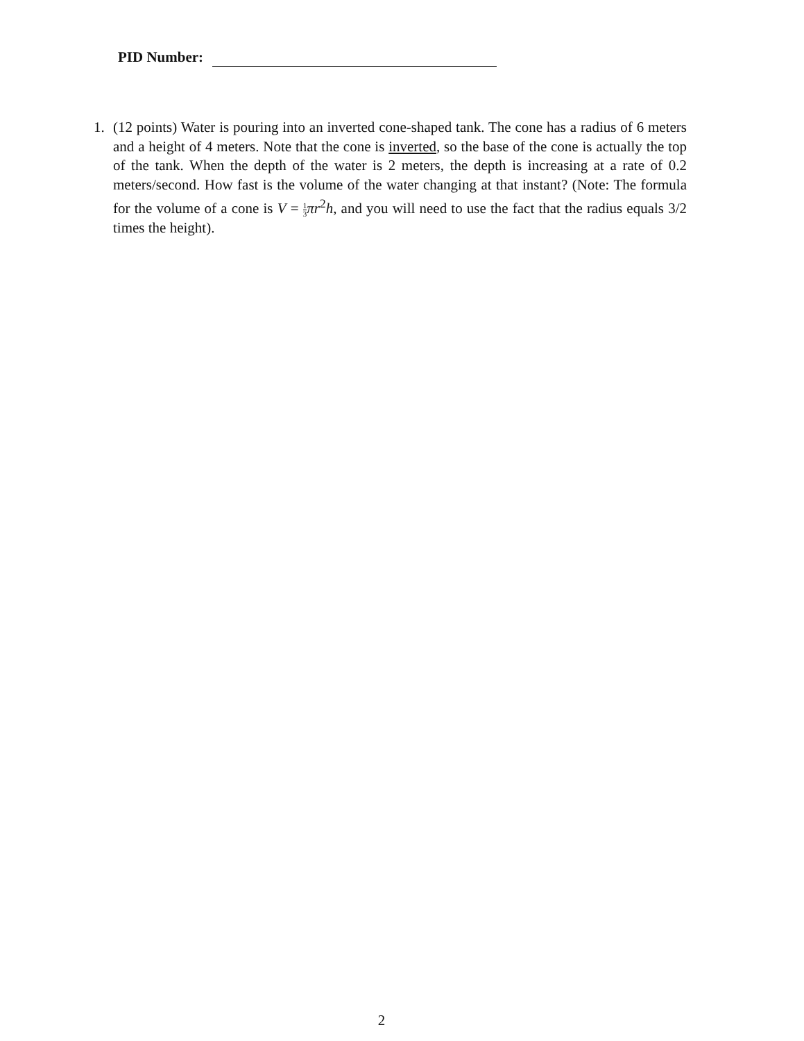PID Number:
1. (12 points) Water is pouring into an inverted cone-shaped tank. The cone has a radius of 6 meters and a height of 4 meters. Note that the cone is inverted, so the base of the cone is actually the top of the tank. When the depth of the water is 2 meters, the depth is increasing at a rate of 0.2 meters/second. How fast is the volume of the water changing at that instant? (Note: The formula for the volume of a cone is V = 1 3 πr<sup>2</sup>h, and you will need to use the fact that the radius equals 3/2 times the height).
2